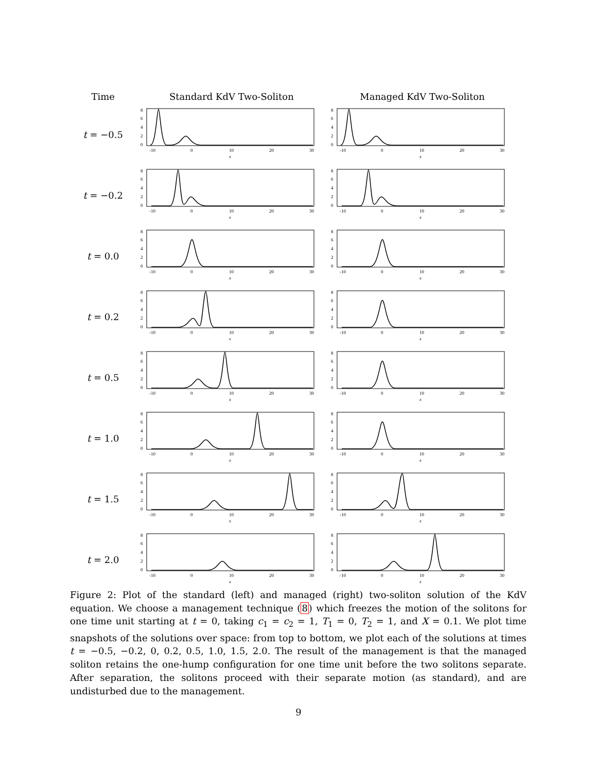Time Standard KdV Two-Soliton Managed KdV Two-Soliton
t = −0.5
8
6
4
2
0
-10
0
10
20
30
x
8
6
4
2
0
-10
0
10
20
30
x
t = −0.2
8
6
4
2
0
-10
0
10
20
30
x
8
6
4
2
0
-10
0
10
20
30
x
t = 0.0
8
6
4
2
0
-10
0
10
20
30
x
8
6
4
2
0
-10
0
10
20
30
x
t = 0.2
8
6
4
2
0
-10
0
10
20
30
x
8
6
4
2
0
-10
0
10
20
30
x
t = 0.5
8
6
4
2
0
-10
0
10
20
30
x
8
6
4
2
0
-10
0
10
20
30
x
t = 1.0
8
6
4
2
0
-10
0
10
20
30
x
8
6
4
2
0
-10
0
10
20
30
x
t = 1.5
8
6
4
2
0
-10
0
10
20
30
x
8
6
4
2
0
-10
0
10
20
30
x
t = 2.0
8
6
4
2
0
-10
0
10
20
30
x
8
6
4
2
0
-10
0
10
20
30
x
Figure 2: Plot of the standard (left) and managed (right) two-soliton solution of the KdV equation. We choose a management technique (8) which freezes the motion of the solitons for one time unit starting at t = 0, taking c<sub>1</sub> = c<sub>2</sub> = 1, T<sub>1</sub> = 0, T<sub>2</sub> = 1, and X = 0.1. We plot time snapshots of the solutions over space: from top to bottom, we plot each of the solutions at times t = −0.5, −0.2, 0, 0.2, 0.5, 1.0, 1.5, 2.0. The result of the management is that the managed soliton retains the one-hump configuration for one time unit before the two solitons separate. After separation, the solitons proceed with their separate motion (as standard), and are undisturbed due to the management.
9